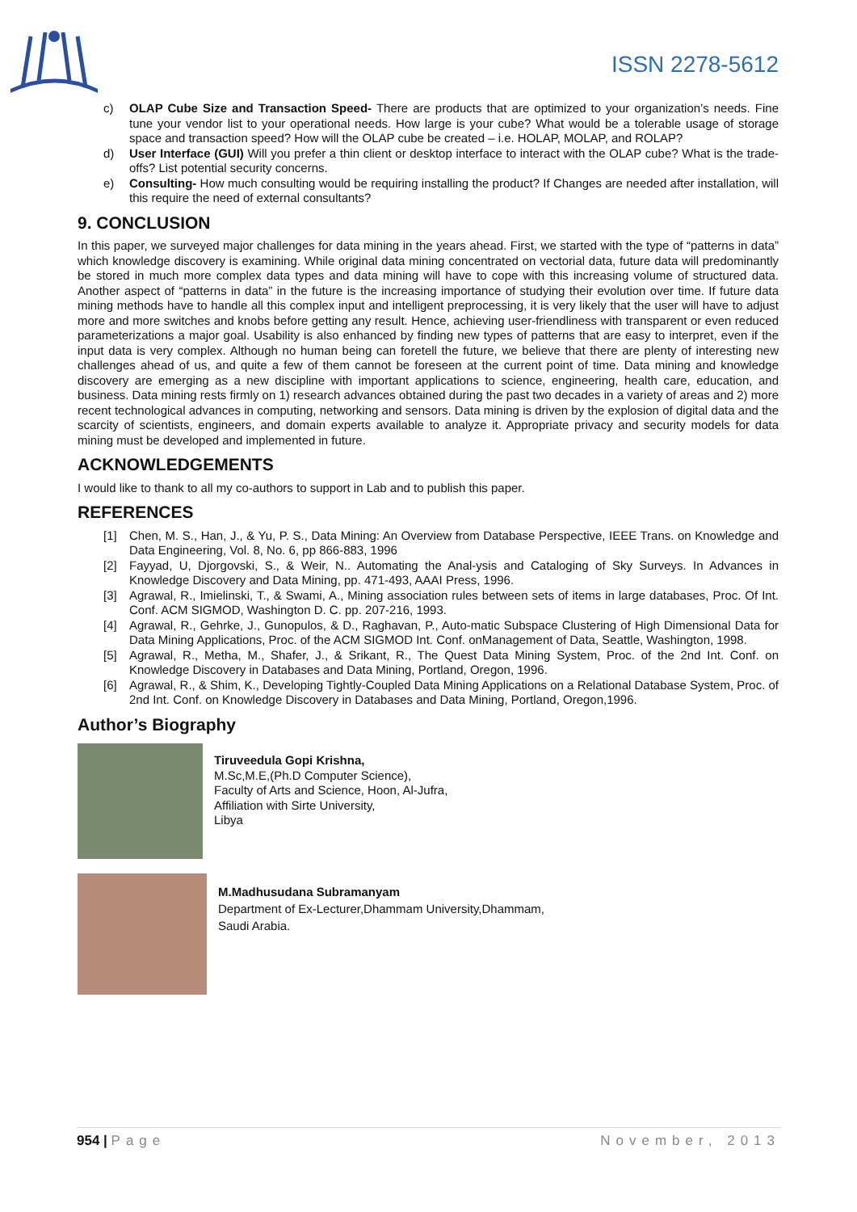ISSN 2278-5612
c) OLAP Cube Size and Transaction Speed- There are products that are optimized to your organization’s needs. Fine tune your vendor list to your operational needs. How large is your cube? What would be a tolerable usage of storage space and transaction speed? How will the OLAP cube be created – i.e. HOLAP, MOLAP, and ROLAP?
d) User Interface (GUI) Will you prefer a thin client or desktop interface to interact with the OLAP cube? What is the trade-offs? List potential security concerns.
e) Consulting- How much consulting would be requiring installing the product? If Changes are needed after installation, will this require the need of external consultants?
9. CONCLUSION
In this paper, we surveyed major challenges for data mining in the years ahead. First, we started with the type of “patterns in data” which knowledge discovery is examining. While original data mining concentrated on vectorial data, future data will predominantly be stored in much more complex data types and data mining will have to cope with this increasing volume of structured data. Another aspect of “patterns in data” in the future is the increasing importance of studying their evolution over time. If future data mining methods have to handle all this complex input and intelligent preprocessing, it is very likely that the user will have to adjust more and more switches and knobs before getting any result. Hence, achieving user-friendliness with transparent or even reduced parameterizations a major goal. Usability is also enhanced by finding new types of patterns that are easy to interpret, even if the input data is very complex. Although no human being can foretell the future, we believe that there are plenty of interesting new challenges ahead of us, and quite a few of them cannot be foreseen at the current point of time. Data mining and knowledge discovery are emerging as a new discipline with important applications to science, engineering, health care, education, and business. Data mining rests firmly on 1) research advances obtained during the past two decades in a variety of areas and 2) more recent technological advances in computing, networking and sensors. Data mining is driven by the explosion of digital data and the scarcity of scientists, engineers, and domain experts available to analyze it. Appropriate privacy and security models for data mining must be developed and implemented in future.
ACKNOWLEDGEMENTS
I would like to thank to all my co-authors to support in Lab and to publish this paper.
REFERENCES
[1] Chen, M. S., Han, J., & Yu, P. S., Data Mining: An Overview from Database Perspective, IEEE Trans. on Knowledge and Data Engineering, Vol. 8, No. 6, pp 866-883, 1996
[2] Fayyad, U, Djorgovski, S., & Weir, N.. Automating the Anal-ysis and Cataloging of Sky Surveys. In Advances in Knowledge Discovery and Data Mining, pp. 471-493, AAAI Press, 1996.
[3] Agrawal, R., Imielinski, T., & Swami, A., Mining association rules between sets of items in large databases, Proc. Of Int. Conf. ACM SIGMOD, Washington D. C. pp. 207-216, 1993.
[4] Agrawal, R., Gehrke, J., Gunopulos, & D., Raghavan, P., Auto-matic Subspace Clustering of High Dimensional Data for Data Mining Applications, Proc. of the ACM SIGMOD Int. Conf. onManagement of Data, Seattle, Washington, 1998.
[5] Agrawal, R., Metha, M., Shafer, J., & Srikant, R., The Quest Data Mining System, Proc. of the 2nd Int. Conf. on Knowledge Discovery in Databases and Data Mining, Portland, Oregon, 1996.
[6] Agrawal, R., & Shim, K., Developing Tightly-Coupled Data Mining Applications on a Relational Database System, Proc. of 2nd Int. Conf. on Knowledge Discovery in Databases and Data Mining, Portland, Oregon,1996.
Author’s Biography
Tiruveedula Gopi Krishna,
M.Sc,M.E,(Ph.D Computer Science),
Faculty of Arts and Science, Hoon, Al-Jufra,
Affiliation with Sirte University,
Libya
M.Madhusudana Subramanyam
Department of Ex-Lecturer,Dhammam University,Dhammam,
Saudi Arabia.
954 | Page November, 2013